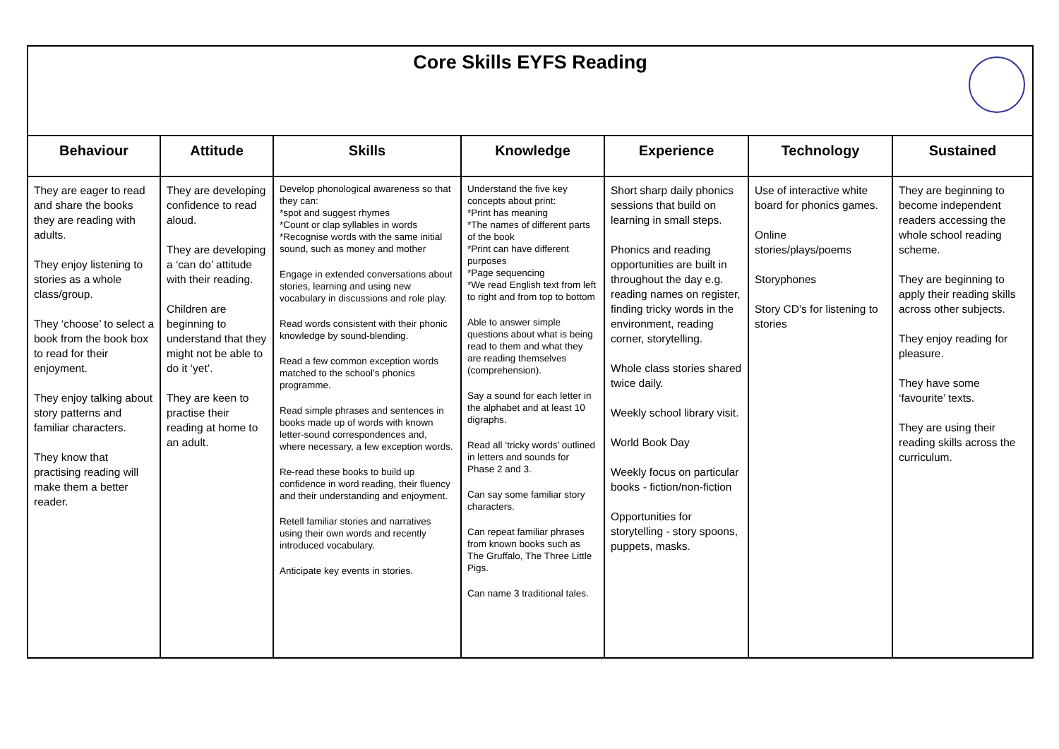| Core Skills EYFS Reading | | | | | | |
| Behaviour | Attitude | Skills | Knowledge | Experience | Technology | Sustained |
| They are eager to read and share the books they are reading with adults. They enjoy listening to stories as a whole class/group. They ‘choose’ to select a book from the book box to read for their enjoyment. They enjoy talking about story patterns and familiar characters. They know that practising reading will make them a better reader. | They are developing confidence to read aloud. They are developing a ‘can do’ attitude with their reading. Children are beginning to understand that they might not be able to do it ‘yet’. They are keen to practise their reading at home to an adult. | Develop phonological awareness so that they can: *spot and suggest rhymes *Count or clap syllables in words *Recognise words with the same initial sound, such as money and mother Engage in extended conversations about stories, learning and using new vocabulary in discussions and role play. Read words consistent with their phonic knowledge by sound-blending. Read a few common exception words matched to the school’s phonics programme. Read simple phrases and sentences in books made up of words with known letter-sound correspondences and, where necessary, a few exception words. Re-read these books to build up confidence in word reading, their fluency and their understanding and enjoyment. Retell familiar stories and narratives using their own words and recently introduced vocabulary. Anticipate key events in stories. | Understand the five key concepts about print: *Print has meaning *The names of different parts of the book *Print can have different purposes *Page sequencing *We read English text from left to right and from top to bottom Able to answer simple questions about what is being read to them and what they are reading themselves (comprehension). Say a sound for each letter in the alphabet and at least 10 digraphs. Read all ‘tricky words’ outlined in letters and sounds for Phase 2 and 3. Can say some familiar story characters. Can repeat familiar phrases from known books such as The Gruffalo, The Three Little Pigs. Can name 3 traditional tales. | Short sharp daily phonics sessions that build on learning in small steps. Phonics and reading opportunities are built in throughout the day e.g. reading names on register, finding tricky words in the environment, reading corner, storytelling. Whole class stories shared twice daily. Weekly school library visit. World Book Day Weekly focus on particular books - fiction/non-fiction Opportunities for storytelling - story spoons, puppets, masks. | Use of interactive white board for phonics games. Online stories/plays/poems Storyphones Story CD’s for listening to stories | They are beginning to become independent readers accessing the whole school reading scheme. They are beginning to apply their reading skills across other subjects. They enjoy reading for pleasure. They have some ‘favourite’ texts. They are using their reading skills across the curriculum. |